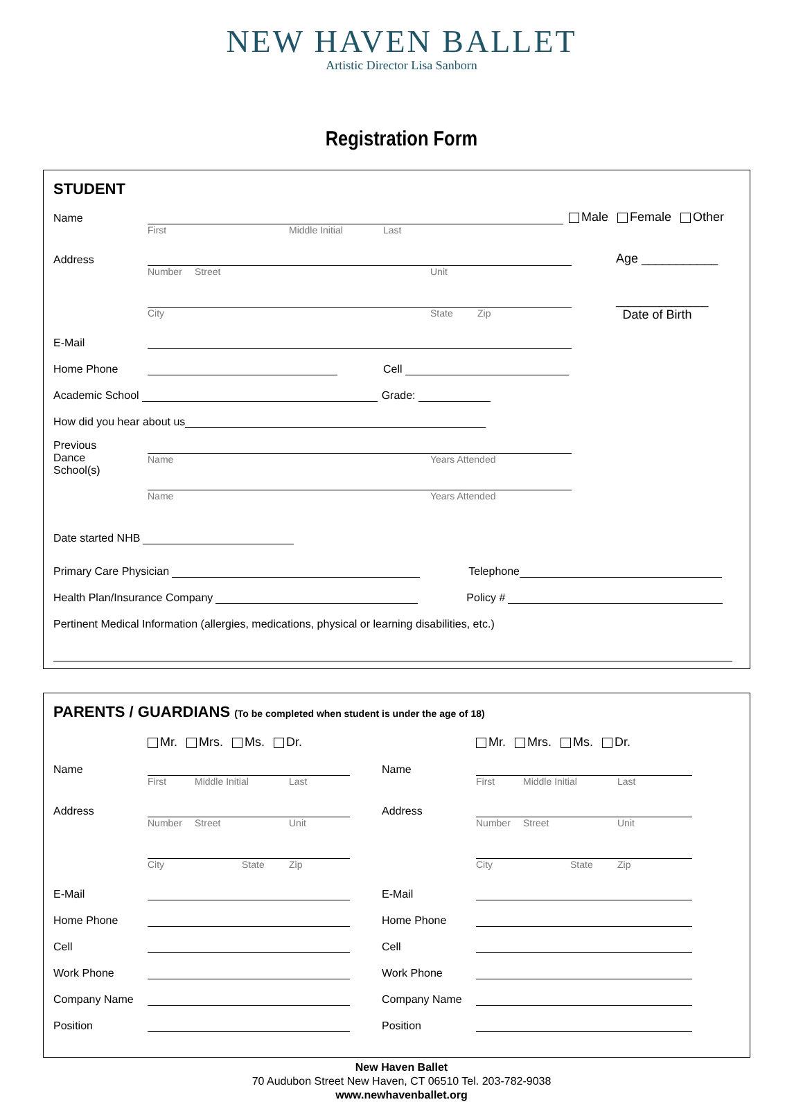NEW HAVEN BALLET
Artistic Director Lisa Sanborn
Registration Form
STUDENT
Name
Male Female Other
First Middle Initial Last
Address
Age ___________
Number Street Unit
_______________
City State Zip Date of Birth
E-Mail
Home Phone
Cell
Academic School
Grade:
How did you hear about us
Previous
Dance
School(s)
Name Years Attended
Name Years Attended
Date started NHB
Primary Care Physician
Telephone
Health Plan/Insurance Company
Policy #
Pertinent Medical Information (allergies, medications, physical or learning disabilities, etc.)
PARENTS / GUARDIANS (To be completed when student is under the age of 18)
Mr. Mrs. Ms. Dr.
Name
First Middle Initial Last
Address
Number Street Unit
City State Zip
E-Mail
Home Phone
Cell
Work Phone
Company Name
Position
Mr. Mrs. Ms. Dr.
Name
First Middle Initial Last
Address
Number Street Unit
City State Zip
E-Mail
Home Phone
Cell
Work Phone
Company Name
Position
New Haven Ballet
70 Audubon Street New Haven, CT 06510 Tel. 203-782-9038
www.newhavenballet.org